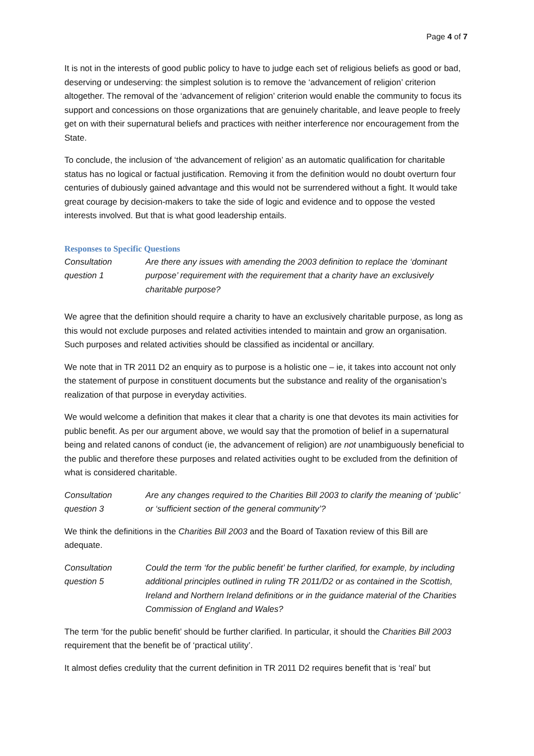Page 4 of 7
It is not in the interests of good public policy to have to judge each set of religious beliefs as good or bad, deserving or undeserving: the simplest solution is to remove the ‘advancement of religion’ criterion altogether. The removal of the ‘advancement of religion’ criterion would enable the community to focus its support and concessions on those organizations that are genuinely charitable, and leave people to freely get on with their supernatural beliefs and practices with neither interference nor encouragement from the State.
To conclude, the inclusion of ‘the advancement of religion’ as an automatic qualification for charitable status has no logical or factual justification. Removing it from the definition would no doubt overturn four centuries of dubiously gained advantage and this would not be surrendered without a fight. It would take great courage by decision-makers to take the side of logic and evidence and to oppose the vested interests involved. But that is what good leadership entails.
Responses to Specific Questions
Consultation
question 1
Are there any issues with amending the 2003 definition to replace the ‘dominant purpose’ requirement with the requirement that a charity have an exclusively charitable purpose?
We agree that the definition should require a charity to have an exclusively charitable purpose, as long as this would not exclude purposes and related activities intended to maintain and grow an organisation. Such purposes and related activities should be classified as incidental or ancillary.
We note that in TR 2011 D2 an enquiry as to purpose is a holistic one – ie, it takes into account not only the statement of purpose in constituent documents but the substance and reality of the organisation’s realization of that purpose in everyday activities.
We would welcome a definition that makes it clear that a charity is one that devotes its main activities for public benefit. As per our argument above, we would say that the promotion of belief in a supernatural being and related canons of conduct (ie, the advancement of religion) are not unambiguously beneficial to the public and therefore these purposes and related activities ought to be excluded from the definition of what is considered charitable.
Consultation
question 3
Are any changes required to the Charities Bill 2003 to clarify the meaning of ‘public’ or ‘sufficient section of the general community’?
We think the definitions in the Charities Bill 2003 and the Board of Taxation review of this Bill are adequate.
Consultation
question 5
Could the term ‘for the public benefit’ be further clarified, for example, by including additional principles outlined in ruling TR 2011/D2 or as contained in the Scottish, Ireland and Northern Ireland definitions or in the guidance material of the Charities Commission of England and Wales?
The term ‘for the public benefit’ should be further clarified. In particular, it should the Charities Bill 2003 requirement that the benefit be of ‘practical utility’.
It almost defies credulity that the current definition in TR 2011 D2 requires benefit that is ‘real’ but